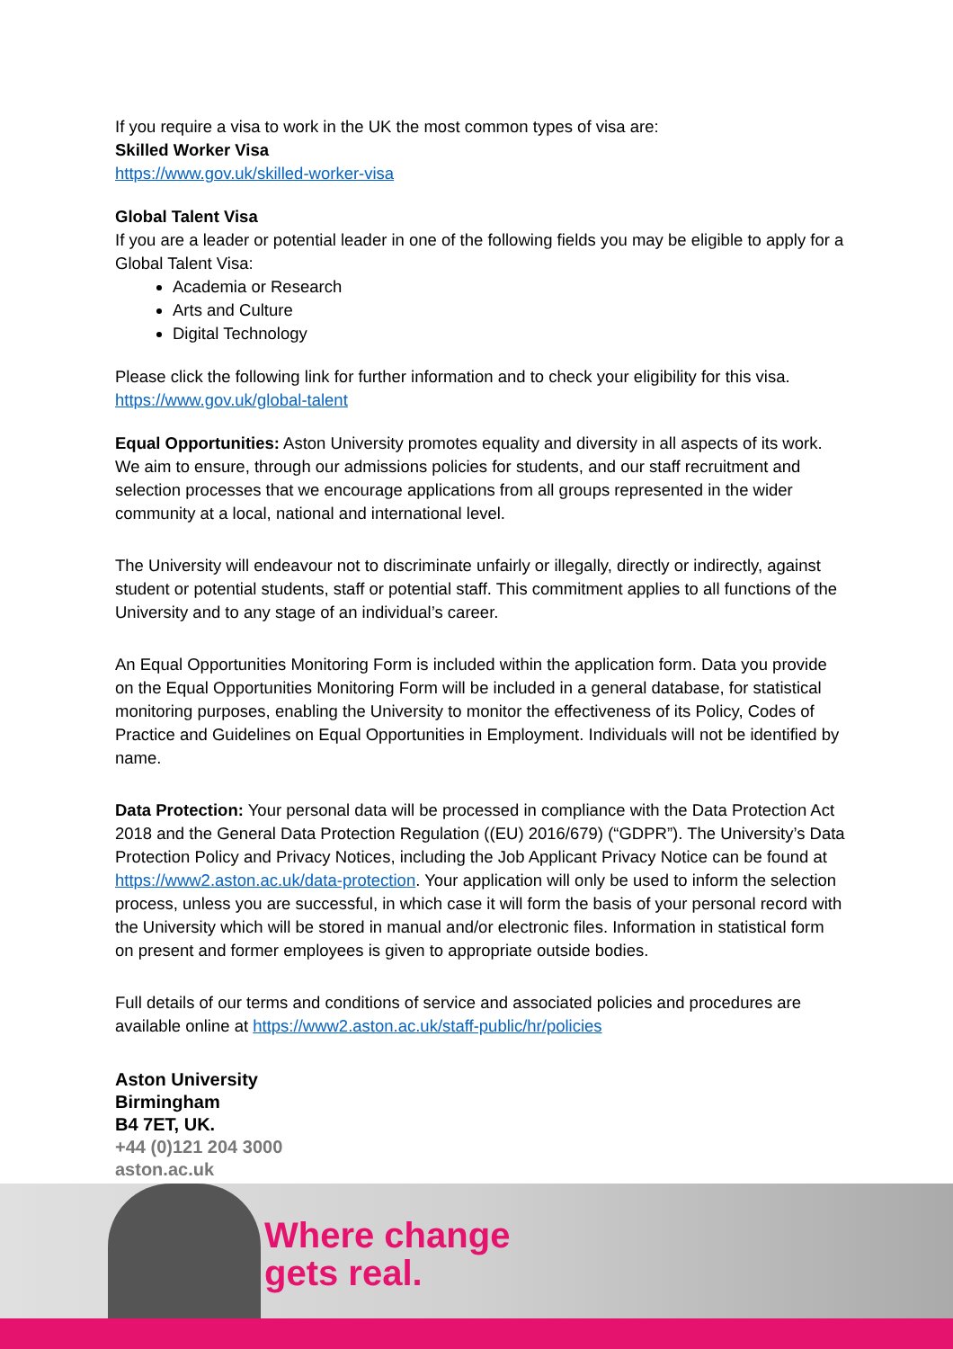If you require a visa to work in the UK the most common types of visa are:
Skilled Worker Visa
https://www.gov.uk/skilled-worker-visa
Global Talent Visa
If you are a leader or potential leader in one of the following fields you may be eligible to apply for a Global Talent Visa:
Academia or Research
Arts and Culture
Digital Technology
Please click the following link for further information and to check your eligibility for this visa. https://www.gov.uk/global-talent
Equal Opportunities: Aston University promotes equality and diversity in all aspects of its work. We aim to ensure, through our admissions policies for students, and our staff recruitment and selection processes that we encourage applications from all groups represented in the wider community at a local, national and international level.
The University will endeavour not to discriminate unfairly or illegally, directly or indirectly, against student or potential students, staff or potential staff. This commitment applies to all functions of the University and to any stage of an individual’s career.
An Equal Opportunities Monitoring Form is included within the application form. Data you provide on the Equal Opportunities Monitoring Form will be included in a general database, for statistical monitoring purposes, enabling the University to monitor the effectiveness of its Policy, Codes of Practice and Guidelines on Equal Opportunities in Employment. Individuals will not be identified by name.
Data Protection: Your personal data will be processed in compliance with the Data Protection Act 2018 and the General Data Protection Regulation ((EU) 2016/679) (“GDPR”). The University’s Data Protection Policy and Privacy Notices, including the Job Applicant Privacy Notice can be found at https://www2.aston.ac.uk/data-protection. Your application will only be used to inform the selection process, unless you are successful, in which case it will form the basis of your personal record with the University which will be stored in manual and/or electronic files. Information in statistical form on present and former employees is given to appropriate outside bodies.
Full details of our terms and conditions of service and associated policies and procedures are available online at https://www2.aston.ac.uk/staff-public/hr/policies
Aston University
Birmingham
B4 7ET, UK.
+44 (0)121 204 3000
aston.ac.uk
Where change
gets real.